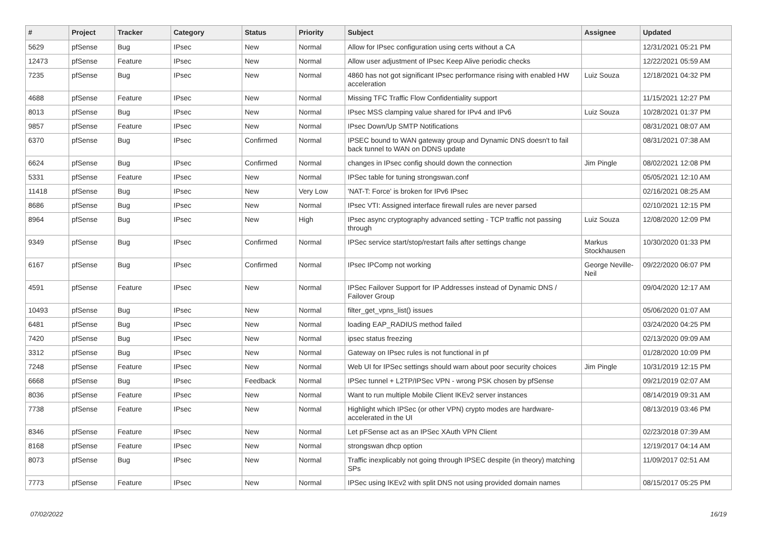| # | Project | Tracker | Category | Status | Priority | Subject | Assignee | Updated |
| --- | --- | --- | --- | --- | --- | --- | --- | --- |
| 5629 | pfSense | Bug | IPsec | New | Normal | Allow for IPsec configuration using certs without a CA | | 12/31/2021 05:21 PM |
| 12473 | pfSense | Feature | IPsec | New | Normal | Allow user adjustment of IPsec Keep Alive periodic checks | | 12/22/2021 05:59 AM |
| 7235 | pfSense | Bug | IPsec | New | Normal | 4860 has not got significant IPsec performance rising with enabled HW acceleration | Luiz Souza | 12/18/2021 04:32 PM |
| 4688 | pfSense | Feature | IPsec | New | Normal | Missing TFC Traffic Flow Confidentiality support | | 11/15/2021 12:27 PM |
| 8013 | pfSense | Bug | IPsec | New | Normal | IPsec MSS clamping value shared for IPv4 and IPv6 | Luiz Souza | 10/28/2021 01:37 PM |
| 9857 | pfSense | Feature | IPsec | New | Normal | IPsec Down/Up SMTP Notifications | | 08/31/2021 08:07 AM |
| 6370 | pfSense | Bug | IPsec | Confirmed | Normal | IPSEC bound to WAN gateway group and Dynamic DNS doesn't to fail back tunnel to WAN on DDNS update | | 08/31/2021 07:38 AM |
| 6624 | pfSense | Bug | IPsec | Confirmed | Normal | changes in IPsec config should down the connection | Jim Pingle | 08/02/2021 12:08 PM |
| 5331 | pfSense | Feature | IPsec | New | Normal | IPSec table for tuning strongswan.conf | | 05/05/2021 12:10 AM |
| 11418 | pfSense | Bug | IPsec | New | Very Low | 'NAT-T: Force' is broken for IPv6 IPsec | | 02/16/2021 08:25 AM |
| 8686 | pfSense | Bug | IPsec | New | Normal | IPsec VTI: Assigned interface firewall rules are never parsed | | 02/10/2021 12:15 PM |
| 8964 | pfSense | Bug | IPsec | New | High | IPsec async cryptography advanced setting - TCP traffic not passing through | Luiz Souza | 12/08/2020 12:09 PM |
| 9349 | pfSense | Bug | IPsec | Confirmed | Normal | IPSec service start/stop/restart fails after settings change | Markus Stockhausen | 10/30/2020 01:33 PM |
| 6167 | pfSense | Bug | IPsec | Confirmed | Normal | IPsec IPComp not working | George Neville-Neil | 09/22/2020 06:07 PM |
| 4591 | pfSense | Feature | IPsec | New | Normal | IPSec Failover Support for IP Addresses instead of Dynamic DNS / Failover Group | | 09/04/2020 12:17 AM |
| 10493 | pfSense | Bug | IPsec | New | Normal | filter_get_vpns_list() issues | | 05/06/2020 01:07 AM |
| 6481 | pfSense | Bug | IPsec | New | Normal | loading EAP_RADIUS method failed | | 03/24/2020 04:25 PM |
| 7420 | pfSense | Bug | IPsec | New | Normal | ipsec status freezing | | 02/13/2020 09:09 AM |
| 3312 | pfSense | Bug | IPsec | New | Normal | Gateway on IPsec rules is not functional in pf | | 01/28/2020 10:09 PM |
| 7248 | pfSense | Feature | IPsec | New | Normal | Web UI for IPSec settings should warn about poor security choices | Jim Pingle | 10/31/2019 12:15 PM |
| 6668 | pfSense | Bug | IPsec | Feedback | Normal | IPSec tunnel + L2TP/IPSec VPN - wrong PSK chosen by pfSense | | 09/21/2019 02:07 AM |
| 8036 | pfSense | Feature | IPsec | New | Normal | Want to run multiple Mobile Client IKEv2 server instances | | 08/14/2019 09:31 AM |
| 7738 | pfSense | Feature | IPsec | New | Normal | Highlight which IPSec (or other VPN) crypto modes are hardware-accelerated in the UI | | 08/13/2019 03:46 PM |
| 8346 | pfSense | Feature | IPsec | New | Normal | Let pFSense act as an IPSec XAuth VPN Client | | 02/23/2018 07:39 AM |
| 8168 | pfSense | Feature | IPsec | New | Normal | strongswan dhcp option | | 12/19/2017 04:14 AM |
| 8073 | pfSense | Bug | IPsec | New | Normal | Traffic inexplicably not going through IPSEC despite (in theory) matching SPs | | 11/09/2017 02:51 AM |
| 7773 | pfSense | Feature | IPsec | New | Normal | IPSec using IKEv2 with split DNS not using provided domain names | | 08/15/2017 05:25 PM |
07/02/2022 16/19